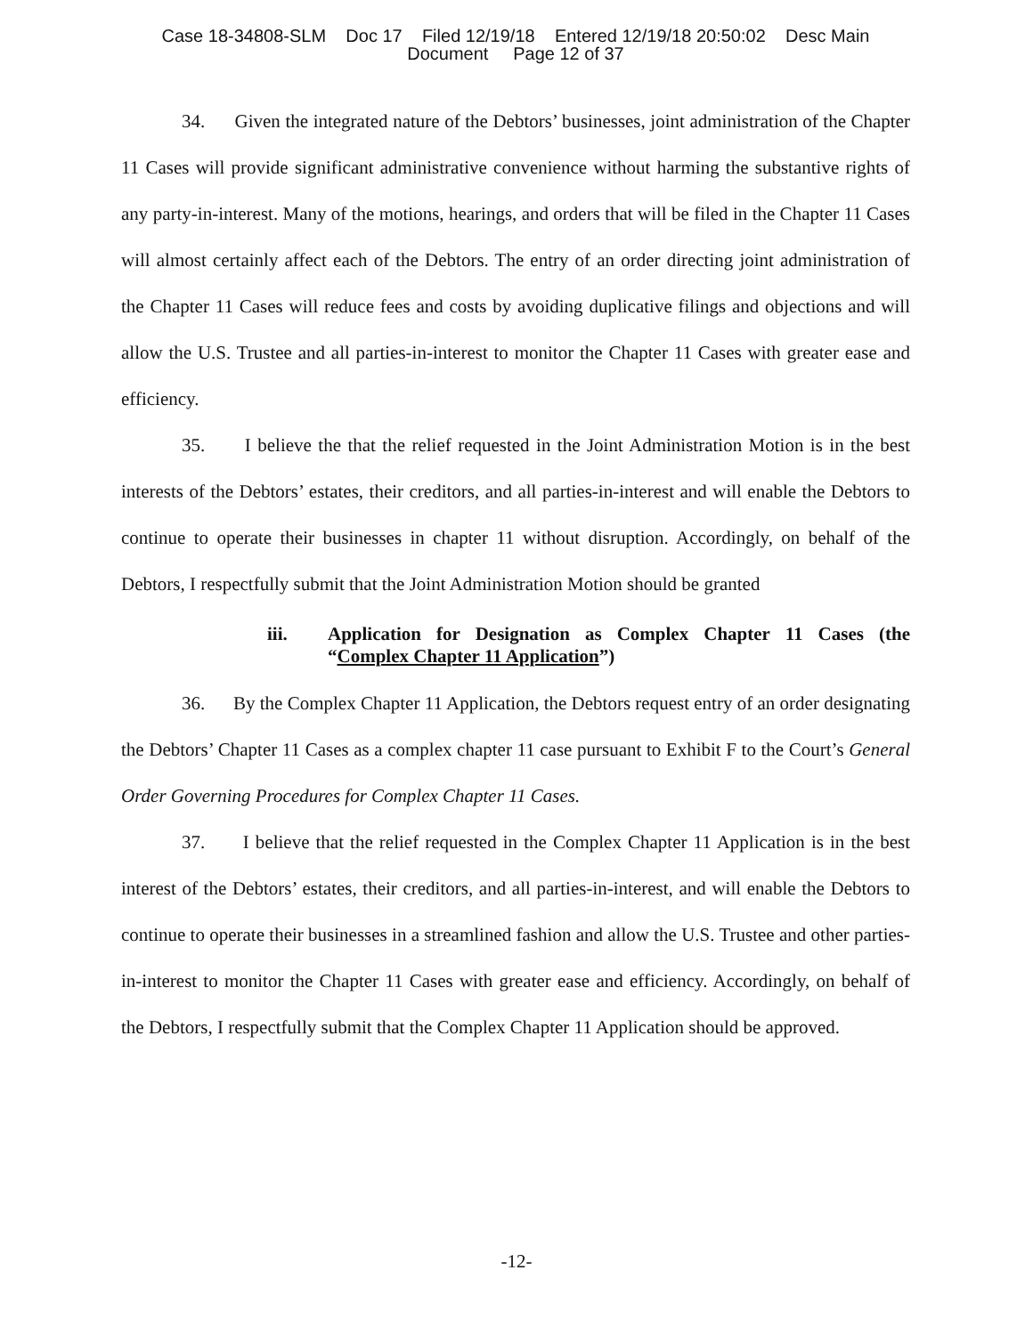Case 18-34808-SLM Doc 17 Filed 12/19/18 Entered 12/19/18 20:50:02 Desc Main
Document Page 12 of 37
34. Given the integrated nature of the Debtors’ businesses, joint administration of the Chapter 11 Cases will provide significant administrative convenience without harming the substantive rights of any party-in-interest. Many of the motions, hearings, and orders that will be filed in the Chapter 11 Cases will almost certainly affect each of the Debtors. The entry of an order directing joint administration of the Chapter 11 Cases will reduce fees and costs by avoiding duplicative filings and objections and will allow the U.S. Trustee and all parties-in-interest to monitor the Chapter 11 Cases with greater ease and efficiency.
35. I believe the that the relief requested in the Joint Administration Motion is in the best interests of the Debtors’ estates, their creditors, and all parties-in-interest and will enable the Debtors to continue to operate their businesses in chapter 11 without disruption. Accordingly, on behalf of the Debtors, I respectfully submit that the Joint Administration Motion should be granted
iii. Application for Designation as Complex Chapter 11 Cases (the “Complex Chapter 11 Application”)
36. By the Complex Chapter 11 Application, the Debtors request entry of an order designating the Debtors’ Chapter 11 Cases as a complex chapter 11 case pursuant to Exhibit F to the Court’s General Order Governing Procedures for Complex Chapter 11 Cases.
37. I believe that the relief requested in the Complex Chapter 11 Application is in the best interest of the Debtors’ estates, their creditors, and all parties-in-interest, and will enable the Debtors to continue to operate their businesses in a streamlined fashion and allow the U.S. Trustee and other parties-in-interest to monitor the Chapter 11 Cases with greater ease and efficiency. Accordingly, on behalf of the Debtors, I respectfully submit that the Complex Chapter 11 Application should be approved.
-12-